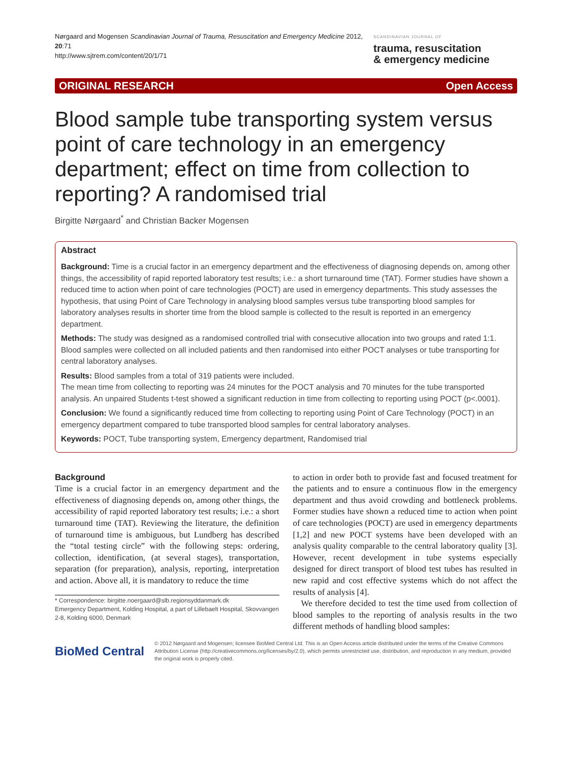Nørgaard and Mogensen Scandinavian Journal of Trauma, Resuscitation and Emergency Medicine 2012, 20:71
http://www.sjtrem.com/content/20/1/71
SCANDINAVIAN JOURNAL OF
trauma, resuscitation
& emergency medicine
ORIGINAL RESEARCH Open Access
Blood sample tube transporting system versus point of care technology in an emergency department; effect on time from collection to reporting? A randomised trial
Birgitte Nørgaard<sup>*</sup> and Christian Backer Mogensen
Abstract
Background: Time is a crucial factor in an emergency department and the effectiveness of diagnosing depends on, among other things, the accessibility of rapid reported laboratory test results; i.e.: a short turnaround time (TAT). Former studies have shown a reduced time to action when point of care technologies (POCT) are used in emergency departments. This study assesses the hypothesis, that using Point of Care Technology in analysing blood samples versus tube transporting blood samples for laboratory analyses results in shorter time from the blood sample is collected to the result is reported in an emergency department.
Methods: The study was designed as a randomised controlled trial with consecutive allocation into two groups and rated 1:1. Blood samples were collected on all included patients and then randomised into either POCT analyses or tube transporting for central laboratory analyses.
Results: Blood samples from a total of 319 patients were included.
The mean time from collecting to reporting was 24 minutes for the POCT analysis and 70 minutes for the tube transported analysis. An unpaired Students t-test showed a significant reduction in time from collecting to reporting using POCT (p<.0001).
Conclusion: We found a significantly reduced time from collecting to reporting using Point of Care Technology (POCT) in an emergency department compared to tube transported blood samples for central laboratory analyses.
Keywords: POCT, Tube transporting system, Emergency department, Randomised trial
Background
Time is a crucial factor in an emergency department and the effectiveness of diagnosing depends on, among other things, the accessibility of rapid reported laboratory test results; i.e.: a short turnaround time (TAT). Reviewing the literature, the definition of turnaround time is ambiguous, but Lundberg has described the “total testing circle” with the following steps: ordering, collection, identification, (at several stages), transportation, separation (for preparation), analysis, reporting, interpretation and action. Above all, it is mandatory to reduce the time
* Correspondence: birgitte.noergaard@slb.regionsyddanmark.dk
Emergency Department, Kolding Hospital, a part of Lillebaelt Hospital, Skovvangen 2-8, Kolding 6000, Denmark
to action in order both to provide fast and focused treatment for the patients and to ensure a continuous flow in the emergency department and thus avoid crowding and bottleneck problems. Former studies have shown a reduced time to action when point of care technologies (POCT) are used in emergency departments [1,2] and new POCT systems have been developed with an analysis quality comparable to the central laboratory quality [3]. However, recent development in tube systems especially designed for direct transport of blood test tubes has resulted in new rapid and cost effective systems which do not affect the results of analysis [4].
We therefore decided to test the time used from collection of blood samples to the reporting of analysis results in the two different methods of handling blood samples:
BioMed Central
© 2012 Nørgaard and Mogensen; licensee BioMed Central Ltd. This is an Open Access article distributed under the terms of the Creative Commons Attribution License (http://creativecommons.org/licenses/by/2.0), which permits unrestricted use, distribution, and reproduction in any medium, provided the original work is properly cited.